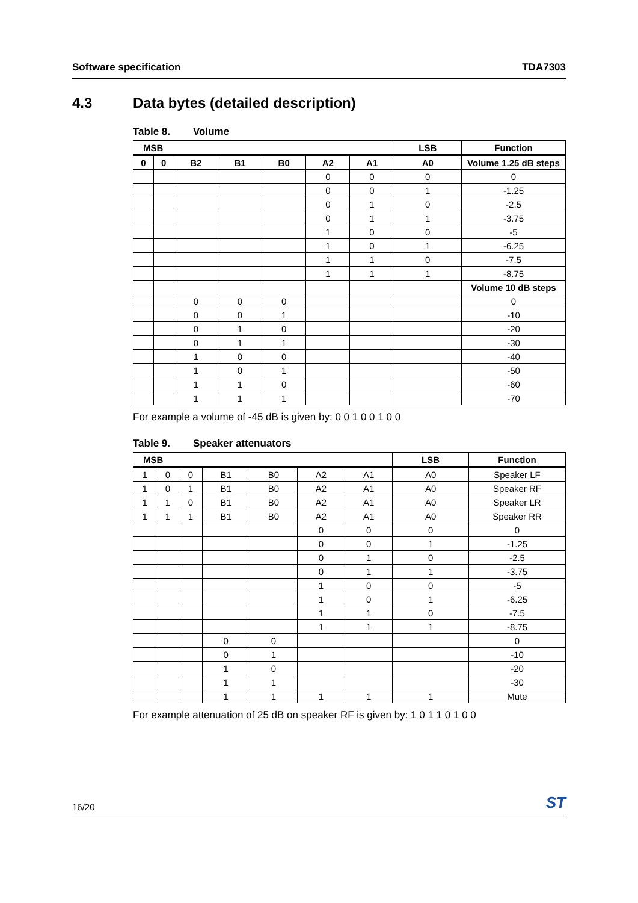Software specification TDA7303
4.3 Data bytes (detailed description)
Table 8. Volume
| MSB | | | | | | | LSB | Function |
| --- | --- | --- | --- | --- | --- | --- | --- | --- |
| 0 | 0 | B2 | B1 | B0 | A2 | A1 | A0 | Volume 1.25 dB steps |
| | | | | | 0 | 0 | 0 | 0 |
| | | | | | 0 | 0 | 1 | -1.25 |
| | | | | | 0 | 1 | 0 | -2.5 |
| | | | | | 0 | 1 | 1 | -3.75 |
| | | | | | 1 | 0 | 0 | -5 |
| | | | | | 1 | 0 | 1 | -6.25 |
| | | | | | 1 | 1 | 0 | -7.5 |
| | | | | | 1 | 1 | 1 | -8.75 |
| | | | | | | | | Volume 10 dB steps |
| | | 0 | 0 | 0 | | | | 0 |
| | | 0 | 0 | 1 | | | | -10 |
| | | 0 | 1 | 0 | | | | -20 |
| | | 0 | 1 | 1 | | | | -30 |
| | | 1 | 0 | 0 | | | | -40 |
| | | 1 | 0 | 1 | | | | -50 |
| | | 1 | 1 | 0 | | | | -60 |
| | | 1 | 1 | 1 | | | | -70 |
For example a volume of -45 dB is given by: 0 0 1 0 0 1 0 0
Table 9. Speaker attenuators
| MSB | | | | | | | LSB | Function |
| --- | --- | --- | --- | --- | --- | --- | --- | --- |
| 1 | 0 | 0 | B1 | B0 | A2 | A1 | A0 | Speaker LF |
| 1 | 0 | 1 | B1 | B0 | A2 | A1 | A0 | Speaker RF |
| 1 | 1 | 0 | B1 | B0 | A2 | A1 | A0 | Speaker LR |
| 1 | 1 | 1 | B1 | B0 | A2 | A1 | A0 | Speaker RR |
| | | | | | 0 | 0 | 0 | 0 |
| | | | | | 0 | 0 | 1 | -1.25 |
| | | | | | 0 | 1 | 0 | -2.5 |
| | | | | | 0 | 1 | 1 | -3.75 |
| | | | | | 1 | 0 | 0 | -5 |
| | | | | | 1 | 0 | 1 | -6.25 |
| | | | | | 1 | 1 | 0 | -7.5 |
| | | | | | 1 | 1 | 1 | -8.75 |
| | | | 0 | 0 | | | | 0 |
| | | | 0 | 1 | | | | -10 |
| | | | 1 | 0 | | | | -20 |
| | | | 1 | 1 | | | | -30 |
| | | | 1 | 1 | 1 | 1 | 1 | Mute |
For example attenuation of 25 dB on speaker RF is given by: 1 0 1 1 0 1 0 0
16/20 ST